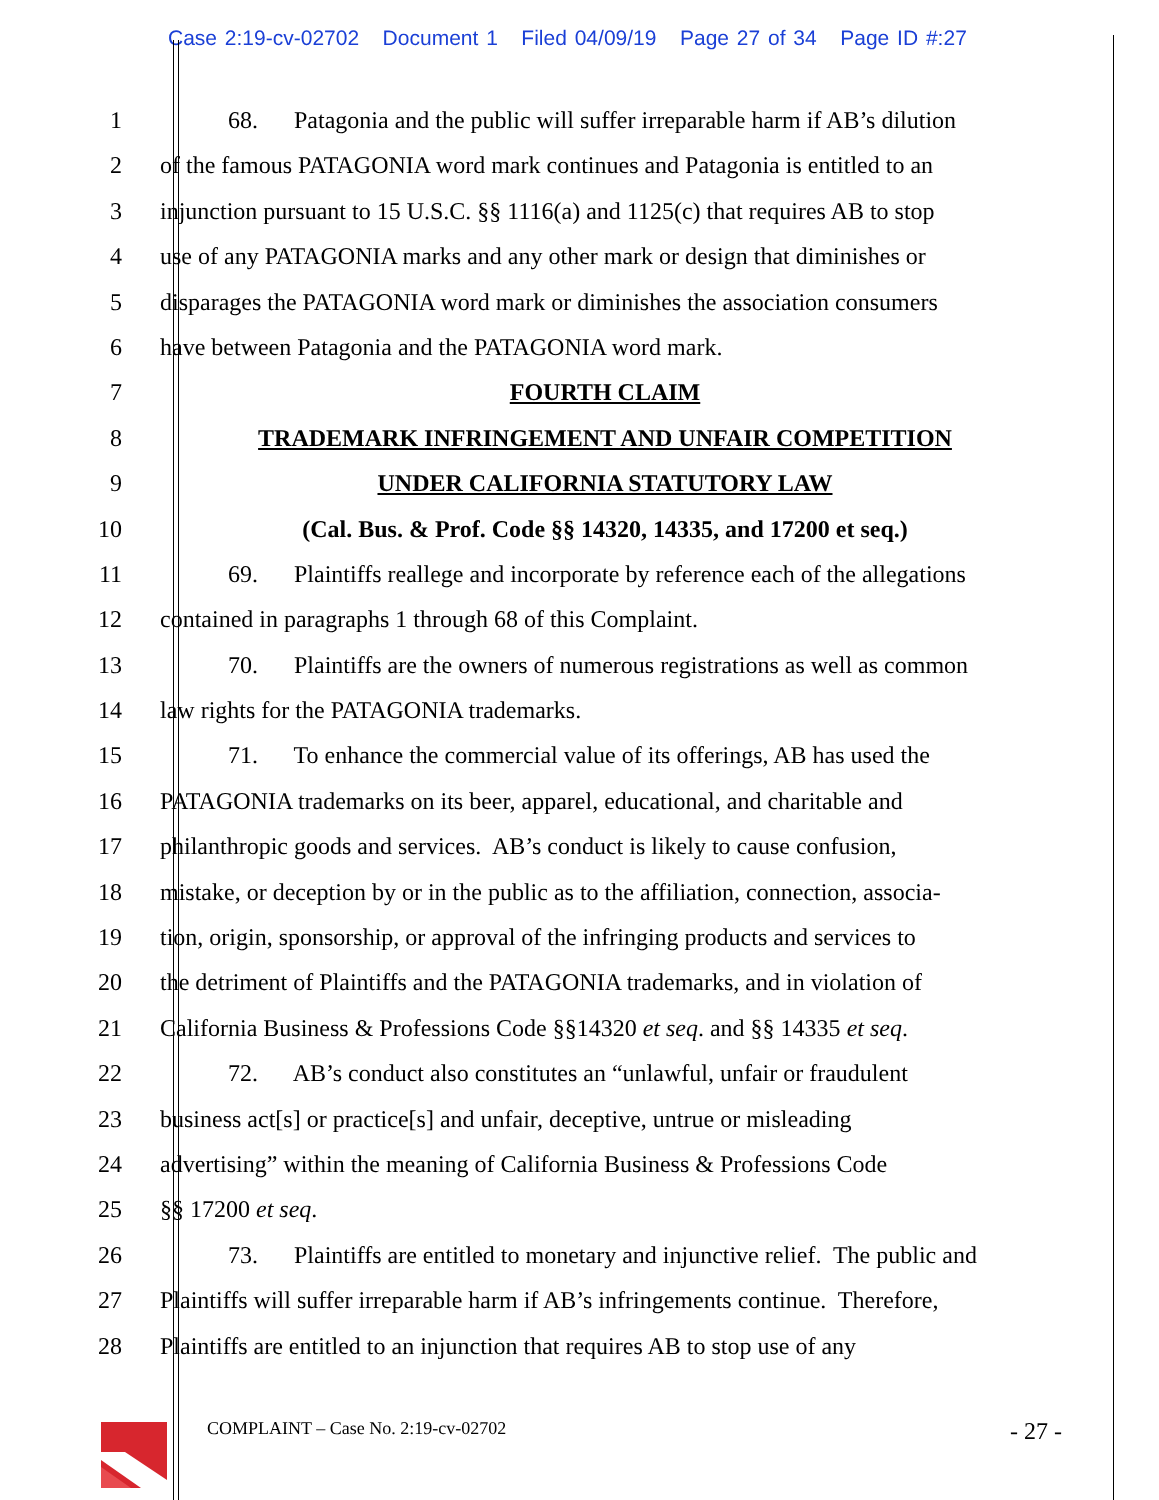Case 2:19-cv-02702 Document 1 Filed 04/09/19 Page 27 of 34 Page ID #:27
1 68. Patagonia and the public will suffer irreparable harm if AB’s dilution
2 of the famous PATAGONIA word mark continues and Patagonia is entitled to an
3 injunction pursuant to 15 U.S.C. §§ 1116(a) and 1125(c) that requires AB to stop
4 use of any PATAGONIA marks and any other mark or design that diminishes or
5 disparages the PATAGONIA word mark or diminishes the association consumers
6 have between Patagonia and the PATAGONIA word mark.
7 FOURTH CLAIM
8 TRADEMARK INFRINGEMENT AND UNFAIR COMPETITION
9 UNDER CALIFORNIA STATUTORY LAW
10 (Cal. Bus. & Prof. Code §§ 14320, 14335, and 17200 et seq.)
11 69. Plaintiffs reallege and incorporate by reference each of the allegations
12 contained in paragraphs 1 through 68 of this Complaint.
13 70. Plaintiffs are the owners of numerous registrations as well as common
14 law rights for the PATAGONIA trademarks.
15 71. To enhance the commercial value of its offerings, AB has used the
16 PATAGONIA trademarks on its beer, apparel, educational, and charitable and
17 philanthropic goods and services. AB’s conduct is likely to cause confusion,
18 mistake, or deception by or in the public as to the affiliation, connection, associa-
19 tion, origin, sponsorship, or approval of the infringing products and services to
20 the detriment of Plaintiffs and the PATAGONIA trademarks, and in violation of
21 California Business & Professions Code §§14320 et seq. and §§ 14335 et seq.
22 72. AB’s conduct also constitutes an “unlawful, unfair or fraudulent
23 business act[s] or practice[s] and unfair, deceptive, untrue or misleading
24 advertising” within the meaning of California Business & Professions Code
25 §§ 17200 et seq.
26 73. Plaintiffs are entitled to monetary and injunctive relief. The public and
27 Plaintiffs will suffer irreparable harm if AB’s infringements continue. Therefore,
28 Plaintiffs are entitled to an injunction that requires AB to stop use of any
COMPLAINT – Case No. 2:19-cv-02702 - 27 -